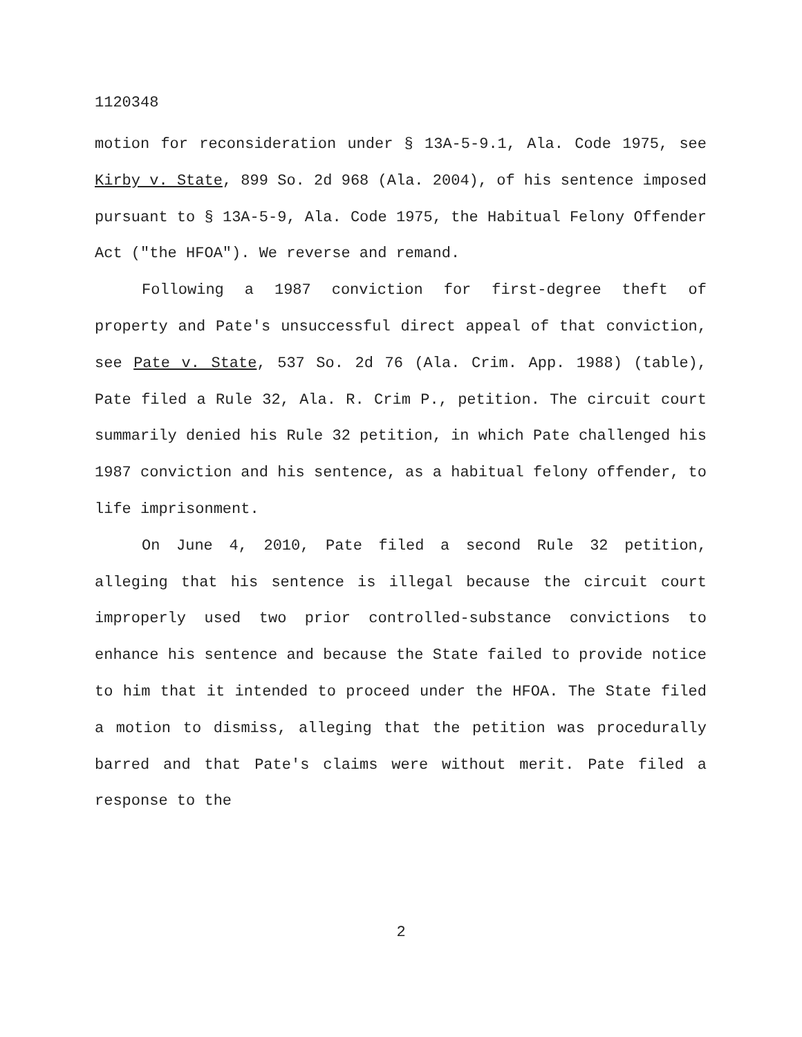1120348
motion for reconsideration under § 13A-5-9.1, Ala. Code 1975, see Kirby v. State, 899 So. 2d 968 (Ala. 2004), of his sentence imposed pursuant to § 13A-5-9, Ala. Code 1975, the Habitual Felony Offender Act ("the HFOA"). We reverse and remand.
Following a 1987 conviction for first-degree theft of property and Pate's unsuccessful direct appeal of that conviction, see Pate v. State, 537 So. 2d 76 (Ala. Crim. App. 1988) (table), Pate filed a Rule 32, Ala. R. Crim P., petition. The circuit court summarily denied his Rule 32 petition, in which Pate challenged his 1987 conviction and his sentence, as a habitual felony offender, to life imprisonment.
On June 4, 2010, Pate filed a second Rule 32 petition, alleging that his sentence is illegal because the circuit court improperly used two prior controlled-substance convictions to enhance his sentence and because the State failed to provide notice to him that it intended to proceed under the HFOA. The State filed a motion to dismiss, alleging that the petition was procedurally barred and that Pate's claims were without merit. Pate filed a response to the
2